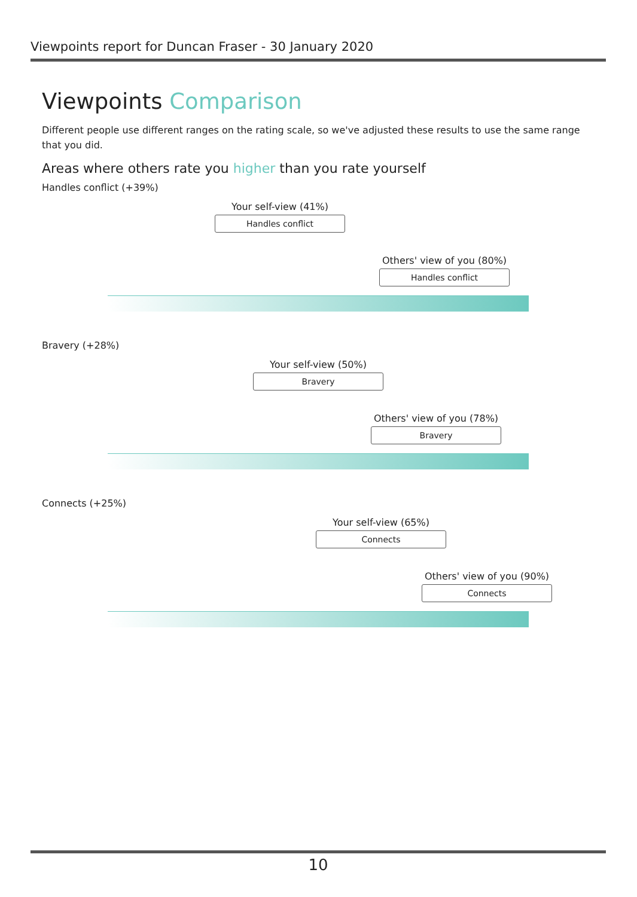Viewpoints report for Duncan Fraser - 30 January 2020
Viewpoints Comparison
Different people use different ranges on the rating scale, so we've adjusted these results to use the same range that you did.
Areas where others rate you higher than you rate yourself
Handles conflict (+39%)
Your self-view (41%)
Handles conflict
Others' view of you (80%)
Handles conflict
Bravery (+28%)
Your self-view (50%)
Bravery
Others' view of you (78%)
Bravery
Connects (+25%)
Your self-view (65%)
Connects
Others' view of you (90%)
Connects
10